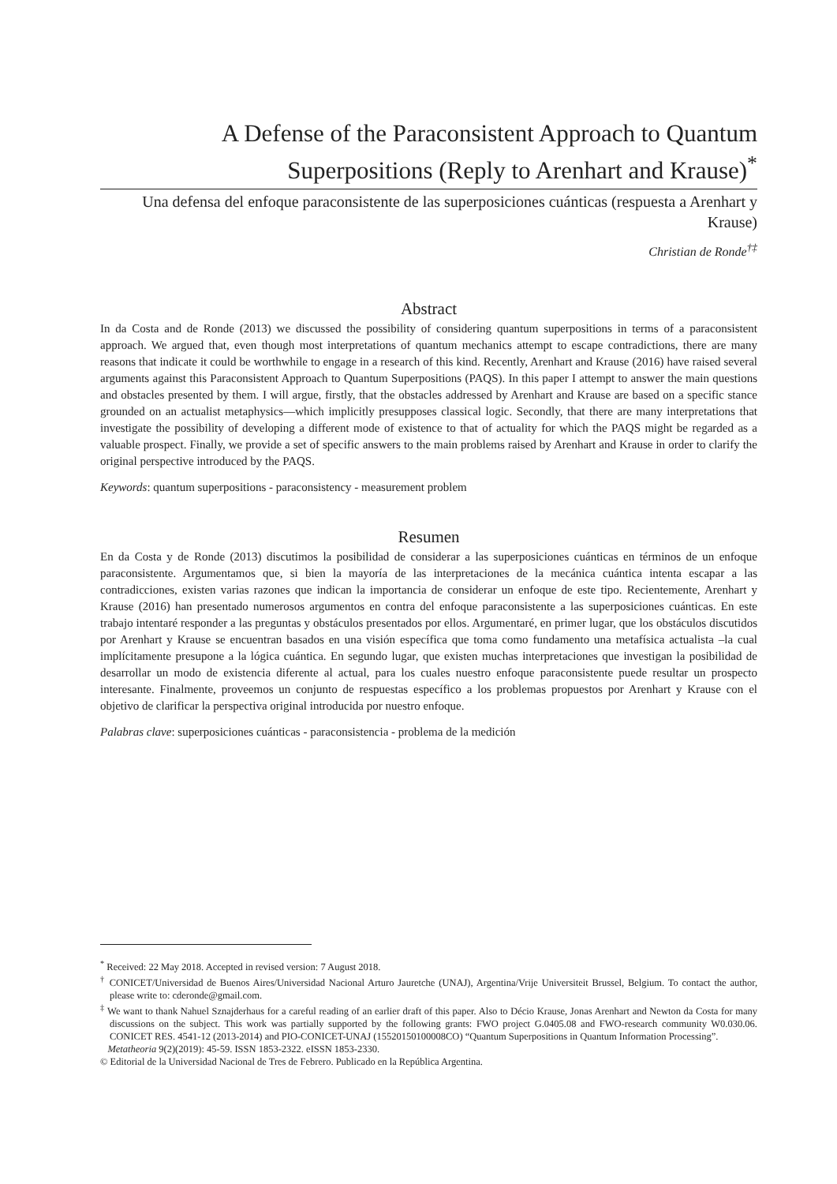A Defense of the Paraconsistent Approach to Quantum Superpositions (Reply to Arenhart and Krause)<sup>*</sup>
Una defensa del enfoque paraconsistente de las superposiciones cuánticas (respuesta a Arenhart y Krause)
Christian de Ronde<sup>†‡</sup>
Abstract
In da Costa and de Ronde (2013) we discussed the possibility of considering quantum superpositions in terms of a paraconsistent approach. We argued that, even though most interpretations of quantum mechanics attempt to escape contradictions, there are many reasons that indicate it could be worthwhile to engage in a research of this kind. Recently, Arenhart and Krause (2016) have raised several arguments against this Paraconsistent Approach to Quantum Superpositions (PAQS). In this paper I attempt to answer the main questions and obstacles presented by them. I will argue, firstly, that the obstacles addressed by Arenhart and Krause are based on a specific stance grounded on an actualist metaphysics—which implicitly presupposes classical logic. Secondly, that there are many interpretations that investigate the possibility of developing a different mode of existence to that of actuality for which the PAQS might be regarded as a valuable prospect. Finally, we provide a set of specific answers to the main problems raised by Arenhart and Krause in order to clarify the original perspective introduced by the PAQS.
Keywords: quantum superpositions - paraconsistency - measurement problem
Resumen
En da Costa y de Ronde (2013) discutimos la posibilidad de considerar a las superposiciones cuánticas en términos de un enfoque paraconsistente. Argumentamos que, si bien la mayoría de las interpretaciones de la mecánica cuántica intenta escapar a las contradicciones, existen varias razones que indican la importancia de considerar un enfoque de este tipo. Recientemente, Arenhart y Krause (2016) han presentado numerosos argumentos en contra del enfoque paraconsistente a las superposiciones cuánticas. En este trabajo intentaré responder a las preguntas y obstáculos presentados por ellos. Argumentaré, en primer lugar, que los obstáculos discutidos por Arenhart y Krause se encuentran basados en una visión específica que toma como fundamento una metafísica actualista –la cual implícitamente presupone a la lógica cuántica. En segundo lugar, que existen muchas interpretaciones que investigan la posibilidad de desarrollar un modo de existencia diferente al actual, para los cuales nuestro enfoque paraconsistente puede resultar un prospecto interesante. Finalmente, proveemos un conjunto de respuestas específico a los problemas propuestos por Arenhart y Krause con el objetivo de clarificar la perspectiva original introducida por nuestro enfoque.
Palabras clave: superposiciones cuánticas - paraconsistencia - problema de la medición
<sup>*</sup> Received: 22 May 2018. Accepted in revised version: 7 August 2018.
<sup>†</sup> CONICET/Universidad de Buenos Aires/Universidad Nacional Arturo Jauretche (UNAJ), Argentina/Vrije Universiteit Brussel, Belgium. To contact the author, please write to: cderonde@gmail.com.
<sup>‡</sup> We want to thank Nahuel Sznajderhaus for a careful reading of an earlier draft of this paper. Also to Décio Krause, Jonas Arenhart and Newton da Costa for many discussions on the subject. This work was partially supported by the following grants: FWO project G.0405.08 and FWO-research community W0.030.06. CONICET RES. 4541-12 (2013-2014) and PIO-CONICET-UNAJ (15520150100008CO) “Quantum Superpositions in Quantum Information Processing”.
Metatheoria 9(2)(2019): 45-59. ISSN 1853-2322. eISSN 1853-2330.
© Editorial de la Universidad Nacional de Tres de Febrero. Publicado en la República Argentina.